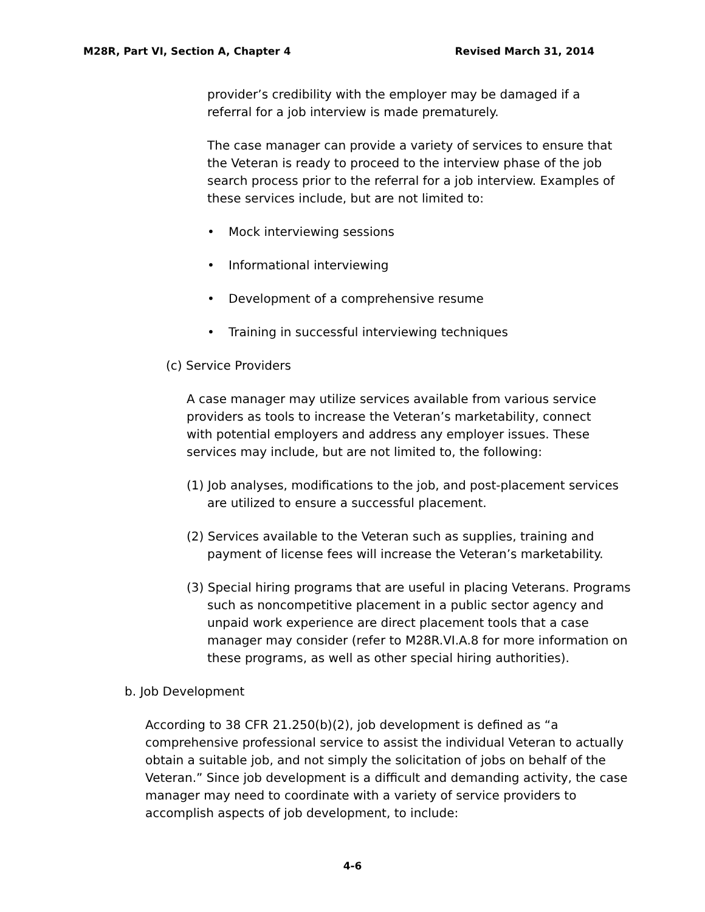M28R, Part VI, Section A, Chapter 4 Revised March 31, 2014
provider’s credibility with the employer may be damaged if a referral for a job interview is made prematurely.
The case manager can provide a variety of services to ensure that the Veteran is ready to proceed to the interview phase of the job search process prior to the referral for a job interview. Examples of these services include, but are not limited to:
• Mock interviewing sessions
• Informational interviewing
• Development of a comprehensive resume
• Training in successful interviewing techniques
(c) Service Providers
A case manager may utilize services available from various service providers as tools to increase the Veteran’s marketability, connect with potential employers and address any employer issues. These services may include, but are not limited to, the following:
(1) Job analyses, modifications to the job, and post-placement services are utilized to ensure a successful placement.
(2) Services available to the Veteran such as supplies, training and payment of license fees will increase the Veteran’s marketability.
(3) Special hiring programs that are useful in placing Veterans. Programs such as noncompetitive placement in a public sector agency and unpaid work experience are direct placement tools that a case manager may consider (refer to M28R.VI.A.8 for more information on these programs, as well as other special hiring authorities).
b. Job Development
According to 38 CFR 21.250(b)(2), job development is defined as “a comprehensive professional service to assist the individual Veteran to actually obtain a suitable job, and not simply the solicitation of jobs on behalf of the Veteran.” Since job development is a difficult and demanding activity, the case manager may need to coordinate with a variety of service providers to accomplish aspects of job development, to include:
4-6